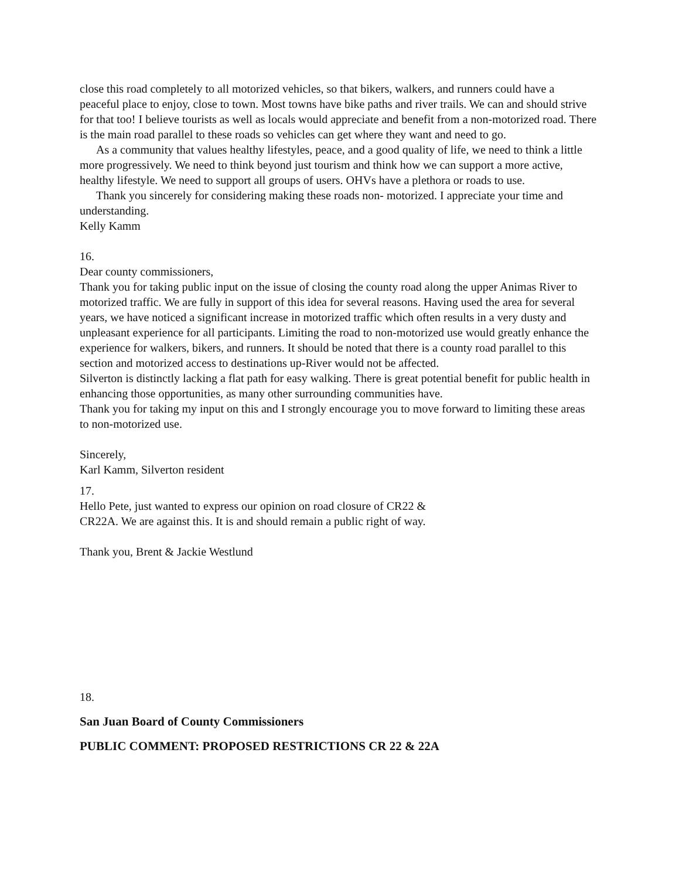close this road completely to all motorized vehicles, so that bikers, walkers, and runners could have a peaceful place to enjoy, close to town. Most towns have bike paths and river trails. We can and should strive for that too! I believe tourists as well as locals would appreciate and benefit from a non-motorized road. There is the main road parallel to these roads so vehicles can get where they want and need to go.
As a community that values healthy lifestyles, peace, and a good quality of life, we need to think a little more progressively. We need to think beyond just tourism and think how we can support a more active, healthy lifestyle. We need to support all groups of users. OHVs have a plethora or roads to use.
Thank you sincerely for considering making these roads non- motorized. I appreciate your time and understanding.
Kelly Kamm
16.
Dear county commissioners,
Thank you for taking public input on the issue of closing the county road along the upper Animas River to motorized traffic. We are fully in support of this idea for several reasons. Having used the area for several years, we have noticed a significant increase in motorized traffic which often results in a very dusty and unpleasant experience for all participants. Limiting the road to non-motorized use would greatly enhance the experience for walkers, bikers, and runners. It should be noted that there is a county road parallel to this section and motorized access to destinations up-River would not be affected.
Silverton is distinctly lacking a flat path for easy walking. There is great potential benefit for public health in enhancing those opportunities, as many other surrounding communities have.
Thank you for taking my input on this and I strongly encourage you to move forward to limiting these areas to non-motorized use.
Sincerely,
Karl Kamm, Silverton resident
17.
Hello Pete, just wanted to express our opinion on road closure of CR22 &
CR22A. We are against this. It is and should remain a public right of way.
Thank you, Brent & Jackie Westlund
18.
San Juan Board of County Commissioners
PUBLIC COMMENT: PROPOSED RESTRICTIONS CR 22 & 22A